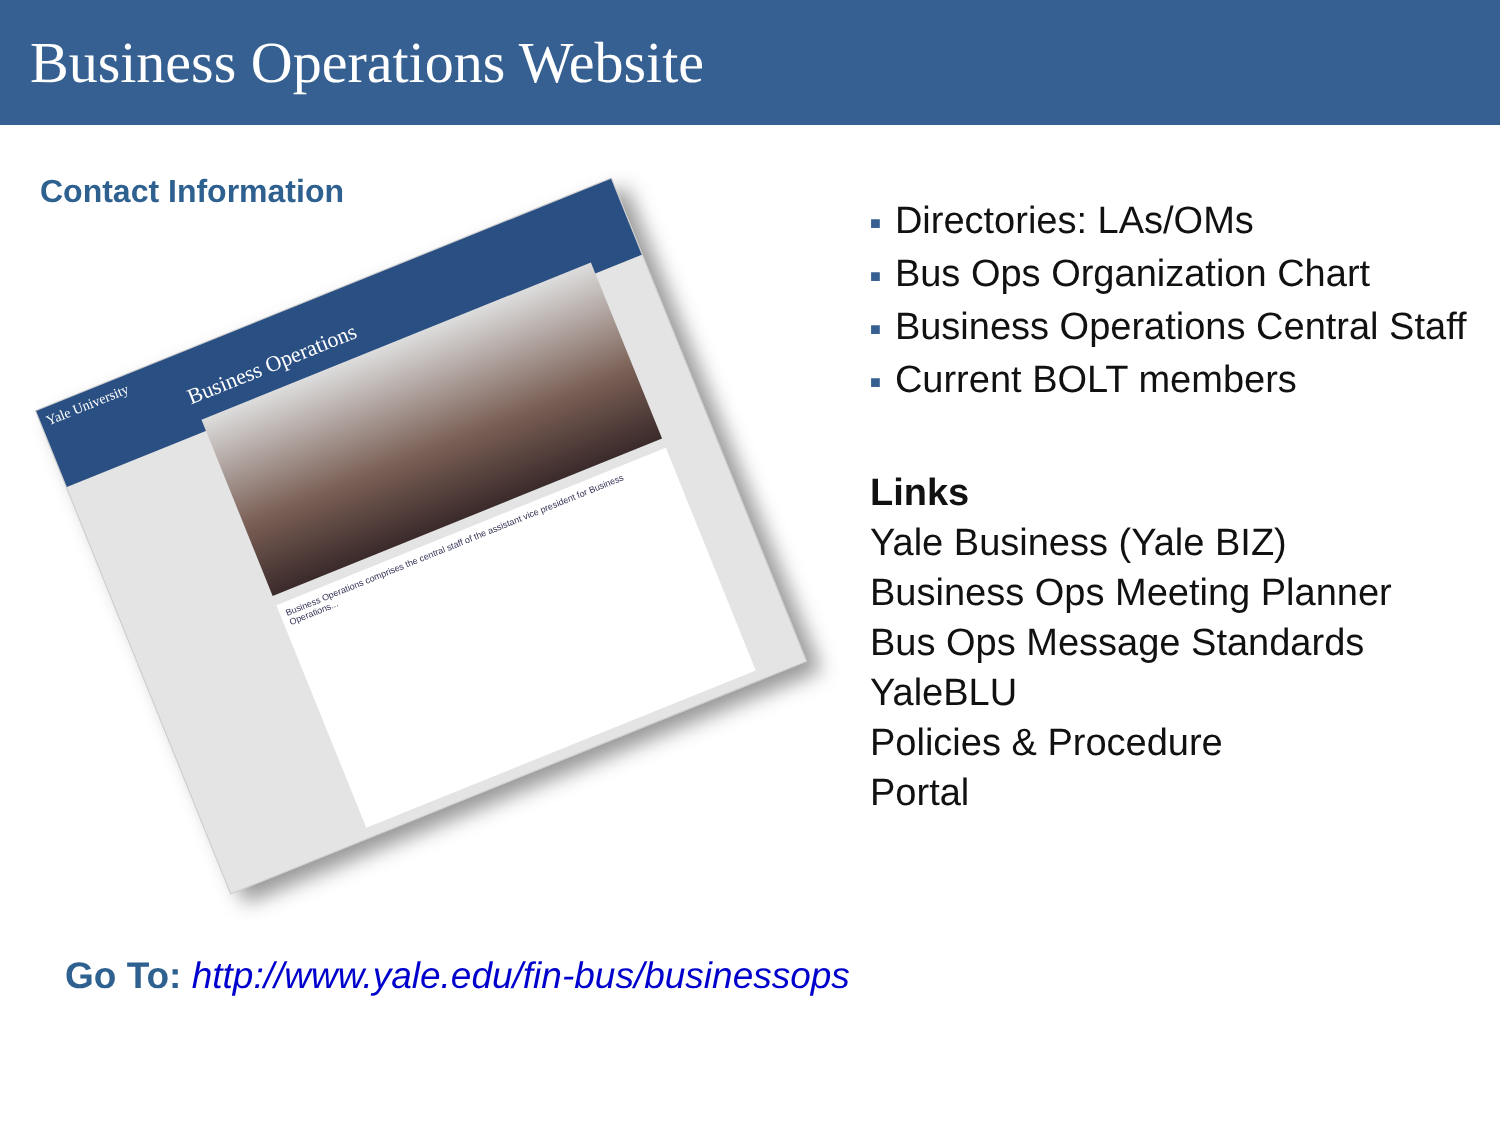Business Operations Website
Contact Information
Yale University
Business Operations
Business Operations comprises the central staff of the assistant vice president for Business Operations...
■ Directories: LAs/OMs
■ Bus Ops Organization Chart
■ Business Operations Central Staff
■ Current BOLT members
Links
Yale Business (Yale BIZ)
Business Ops Meeting Planner
Bus Ops Message Standards
YaleBLU
Policies & Procedure
Portal
Go To: http://www.yale.edu/fin-bus/businessops